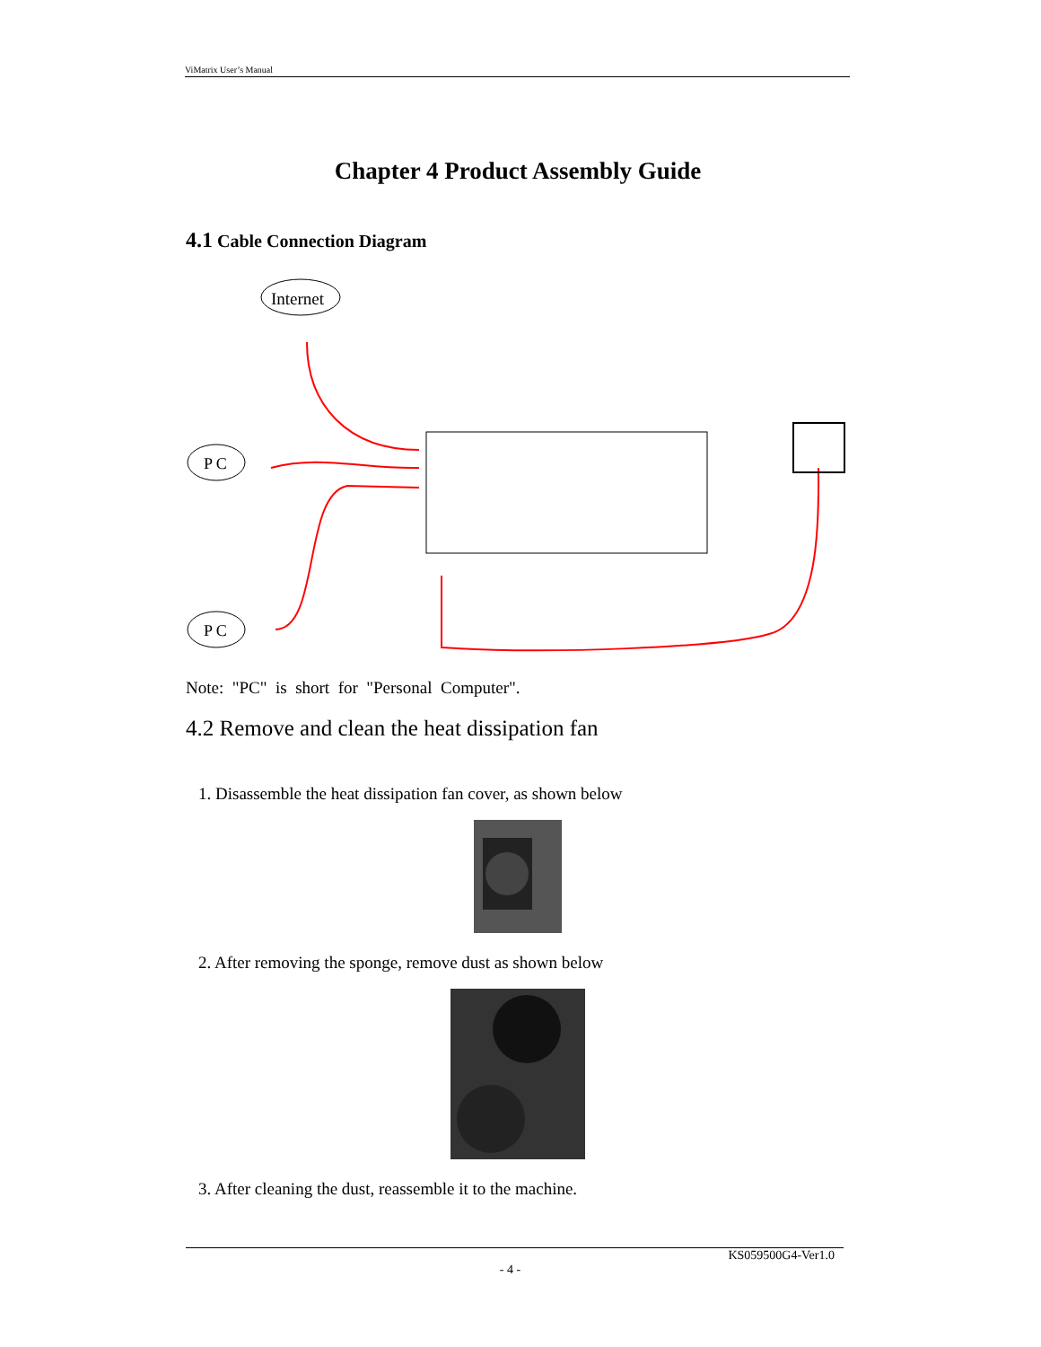ViMatrix User’s Manual
Chapter 4 Product Assembly Guide
4.1 Cable Connection Diagram
Internet
P C
P C
Note: "PC" is short for "Personal Computer".
4.2 Remove and clean the heat dissipation fan
1. Disassemble the heat dissipation fan cover, as shown below
2. After removing the sponge, remove dust as shown below
3. After cleaning the dust, reassemble it to the machine.
KS059500G4-Ver1.0
- 4 -